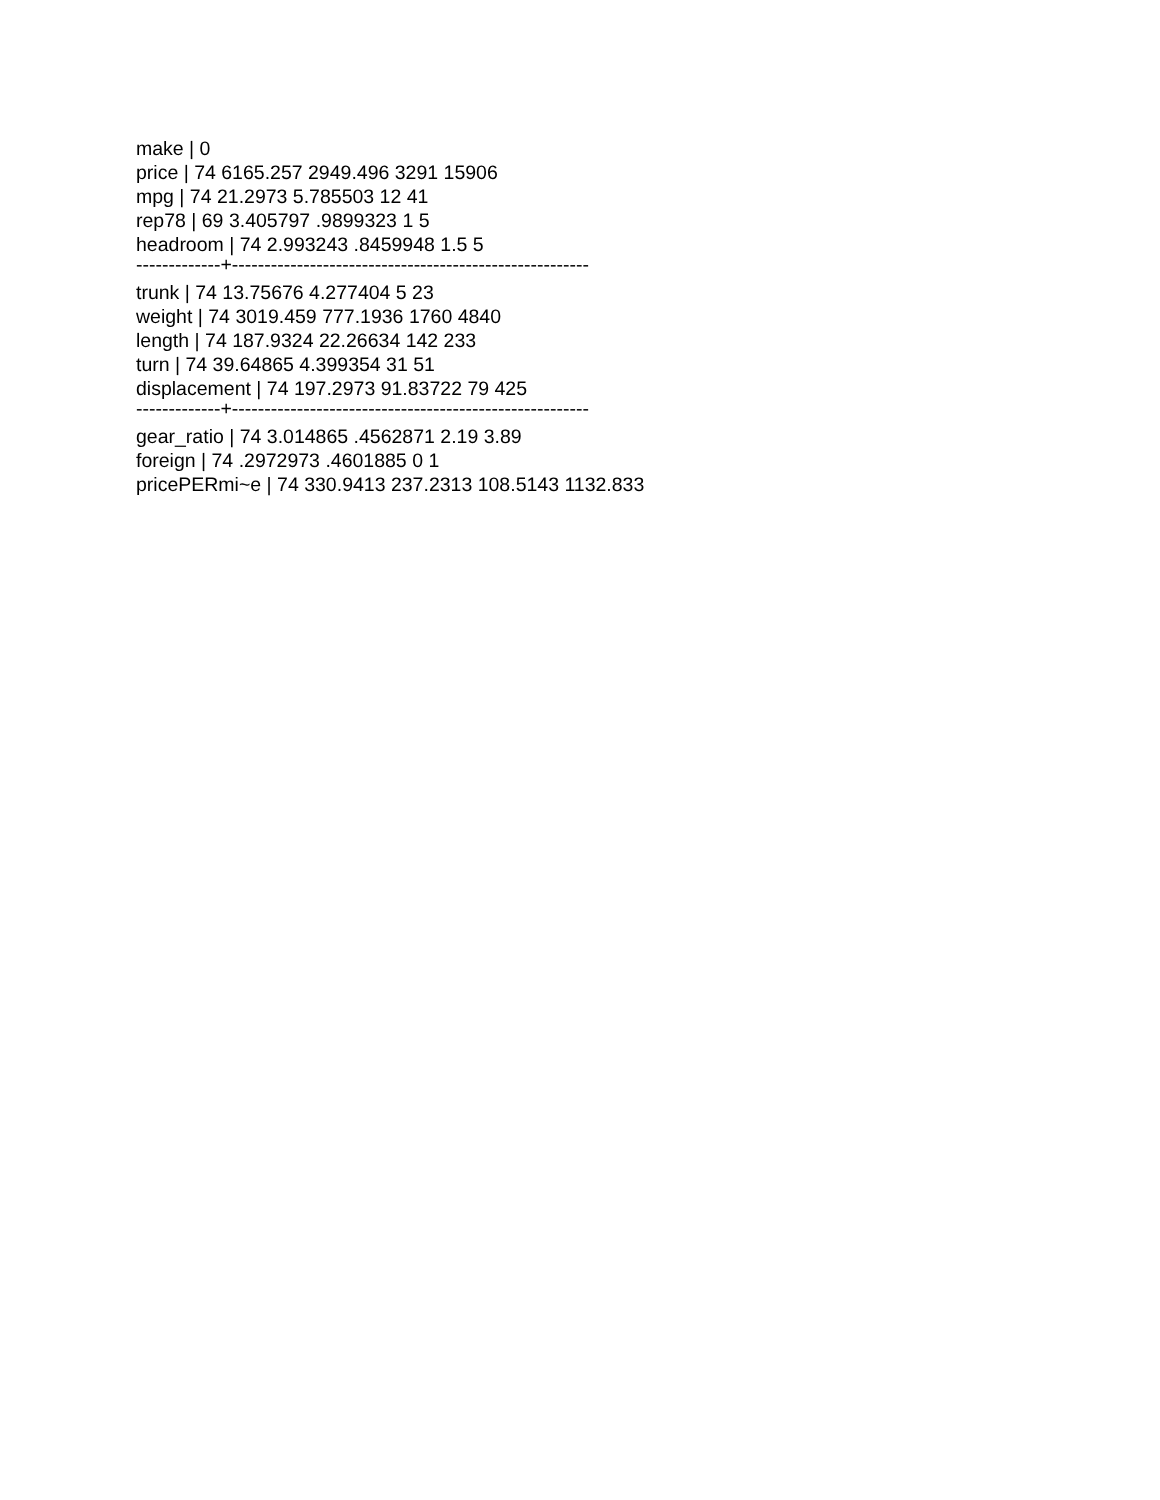make | 0
price | 74 6165.257 2949.496 3291 15906
mpg | 74 21.2973 5.785503 12 41
rep78 | 69 3.405797 .9899323 1 5
headroom | 74 2.993243 .8459948 1.5 5
-------------+-------------------------------------------------------
trunk | 74 13.75676 4.277404 5 23
weight | 74 3019.459 777.1936 1760 4840
length | 74 187.9324 22.26634 142 233
turn | 74 39.64865 4.399354 31 51
displacement | 74 197.2973 91.83722 79 425
-------------+-------------------------------------------------------
gear_ratio | 74 3.014865 .4562871 2.19 3.89
foreign | 74 .2972973 .4601885 0 1
pricePERmi~e | 74 330.9413 237.2313 108.5143 1132.833